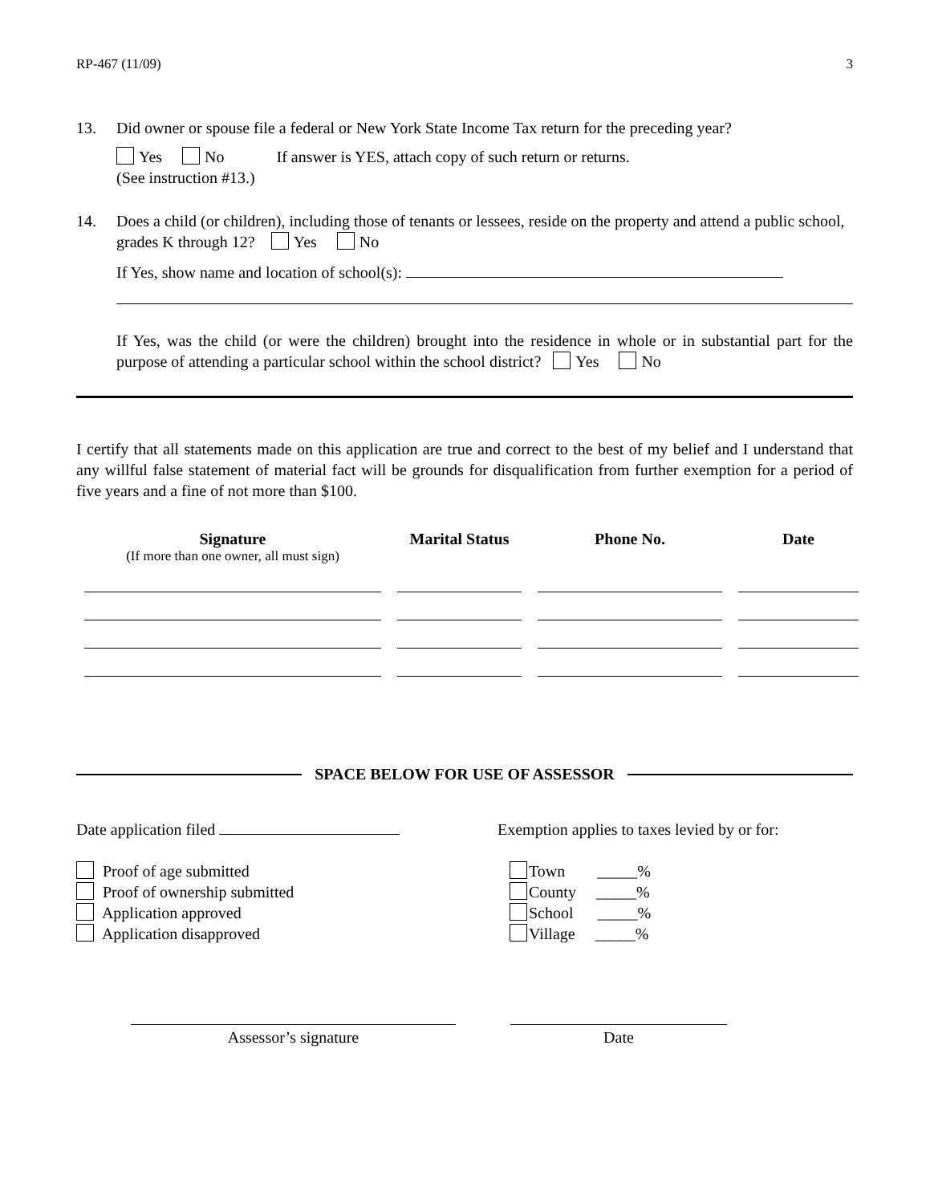RP-467 (11/09) 3
13. Did owner or spouse file a federal or New York State Income Tax return for the preceding year?
Yes No If answer is YES, attach copy of such return or returns.
(See instruction #13.)
14. Does a child (or children), including those of tenants or lessees, reside on the property and attend a public school, grades K through 12? Yes No
If Yes, show name and location of school(s):
If Yes, was the child (or were the children) brought into the residence in whole or in substantial part for the purpose of attending a particular school within the school district? Yes No
I certify that all statements made on this application are true and correct to the best of my belief and I understand that any willful false statement of material fact will be grounds for disqualification from further exemption for a period of five years and a fine of not more than $100.
Signature
Marital Status
Phone No.
Date
(If more than one owner, all must sign)
SPACE BELOW FOR USE OF ASSESSOR
Date application filed
Proof of age submitted
Proof of ownership submitted
Application approved
Application disapproved
Exemption applies to taxes levied by or for:
Town _____%
County _____%
School _____%
Village _____%
Assessor’s signature Date